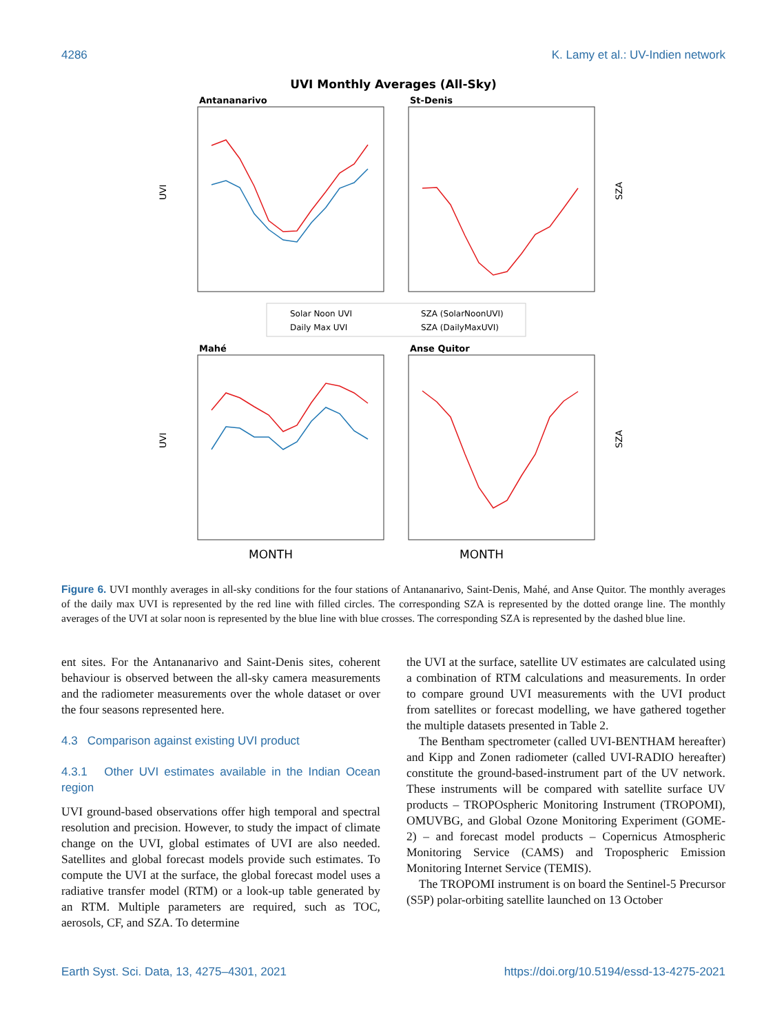4286 K. Lamy et al.: UV-Indien network
UVI Monthly Averages (All-Sky)
Antananarivo
St-Denis
Mahé
Anse Quitor
UVI
UVI
SZA
SZA
Solar Noon UVI
Daily Max UVI
SZA (SolarNoonUVI)
SZA (DailyMaxUVI)
MONTH
MONTH
Figure 6. UVI monthly averages in all-sky conditions for the four stations of Antananarivo, Saint-Denis, Mahé, and Anse Quitor. The monthly averages of the daily max UVI is represented by the red line with filled circles. The corresponding SZA is represented by the dotted orange line. The monthly averages of the UVI at solar noon is represented by the blue line with blue crosses. The corresponding SZA is represented by the dashed blue line.
ent sites. For the Antananarivo and Saint-Denis sites, coherent behaviour is observed between the all-sky camera measurements and the radiometer measurements over the whole dataset or over the four seasons represented here.
4.3 Comparison against existing UVI product
4.3.1 Other UVI estimates available in the Indian Ocean region
UVI ground-based observations offer high temporal and spectral resolution and precision. However, to study the impact of climate change on the UVI, global estimates of UVI are also needed. Satellites and global forecast models provide such estimates. To compute the UVI at the surface, the global forecast model uses a radiative transfer model (RTM) or a look-up table generated by an RTM. Multiple parameters are required, such as TOC, aerosols, CF, and SZA. To determine
the UVI at the surface, satellite UV estimates are calculated using a combination of RTM calculations and measurements. In order to compare ground UVI measurements with the UVI product from satellites or forecast modelling, we have gathered together the multiple datasets presented in Table 2.
The Bentham spectrometer (called UVI-BENTHAM hereafter) and Kipp and Zonen radiometer (called UVI-RADIO hereafter) constitute the ground-based-instrument part of the UV network. These instruments will be compared with satellite surface UV products – TROPOspheric Monitoring Instrument (TROPOMI), OMUVBG, and Global Ozone Monitoring Experiment (GOME-2) – and forecast model products – Copernicus Atmospheric Monitoring Service (CAMS) and Tropospheric Emission Monitoring Internet Service (TEMIS).
The TROPOMI instrument is on board the Sentinel-5 Precursor (S5P) polar-orbiting satellite launched on 13 October
Earth Syst. Sci. Data, 13, 4275–4301, 2021 https://doi.org/10.5194/essd-13-4275-2021